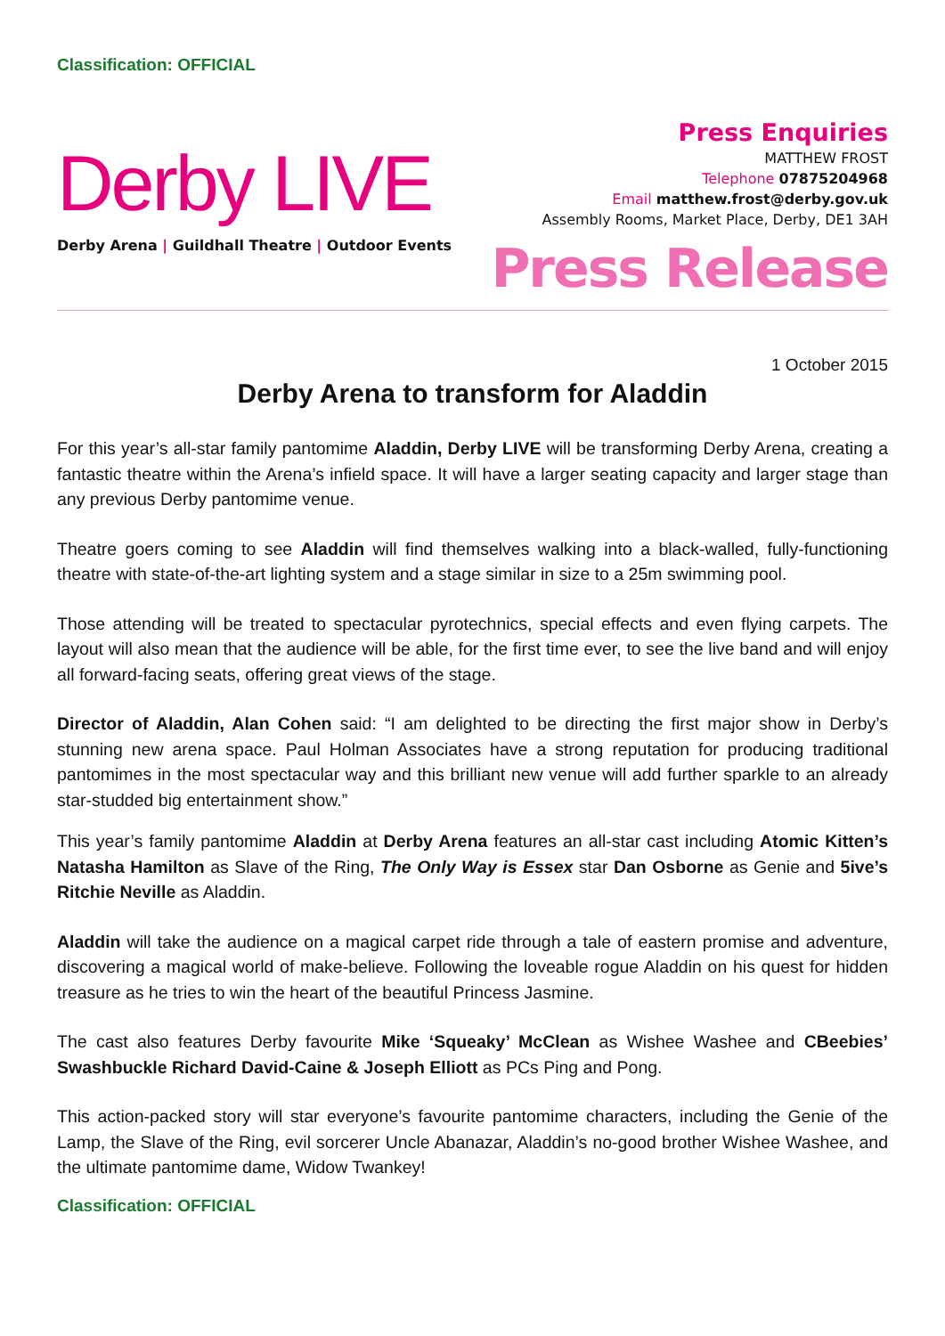Classification: OFFICIAL
Derby LIVE
Derby Arena | Guildhall Theatre | Outdoor Events
Press Enquiries
MATTHEW FROST
Telephone 07875204968
Email matthew.frost@derby.gov.uk
Assembly Rooms, Market Place, Derby, DE1 3AH
Press Release
1 October 2015
Derby Arena to transform for Aladdin
For this year’s all-star family pantomime Aladdin, Derby LIVE will be transforming Derby Arena, creating a fantastic theatre within the Arena’s infield space. It will have a larger seating capacity and larger stage than any previous Derby pantomime venue.
Theatre goers coming to see Aladdin will find themselves walking into a black-walled, fully-functioning theatre with state-of-the-art lighting system and a stage similar in size to a 25m swimming pool.
Those attending will be treated to spectacular pyrotechnics, special effects and even flying carpets. The layout will also mean that the audience will be able, for the first time ever, to see the live band and will enjoy all forward-facing seats, offering great views of the stage.
Director of Aladdin, Alan Cohen said: “I am delighted to be directing the first major show in Derby’s stunning new arena space. Paul Holman Associates have a strong reputation for producing traditional pantomimes in the most spectacular way and this brilliant new venue will add further sparkle to an already star-studded big entertainment show.”
This year’s family pantomime Aladdin at Derby Arena features an all-star cast including Atomic Kitten’s Natasha Hamilton as Slave of the Ring, The Only Way is Essex star Dan Osborne as Genie and 5ive’s Ritchie Neville as Aladdin.
Aladdin will take the audience on a magical carpet ride through a tale of eastern promise and adventure, discovering a magical world of make-believe. Following the loveable rogue Aladdin on his quest for hidden treasure as he tries to win the heart of the beautiful Princess Jasmine.
The cast also features Derby favourite Mike ‘Squeaky’ McClean as Wishee Washee and CBeebies’ Swashbuckle Richard David-Caine & Joseph Elliott as PCs Ping and Pong.
This action-packed story will star everyone’s favourite pantomime characters, including the Genie of the Lamp, the Slave of the Ring, evil sorcerer Uncle Abanazar, Aladdin’s no-good brother Wishee Washee, and the ultimate pantomime dame, Widow Twankey!
Classification: OFFICIAL